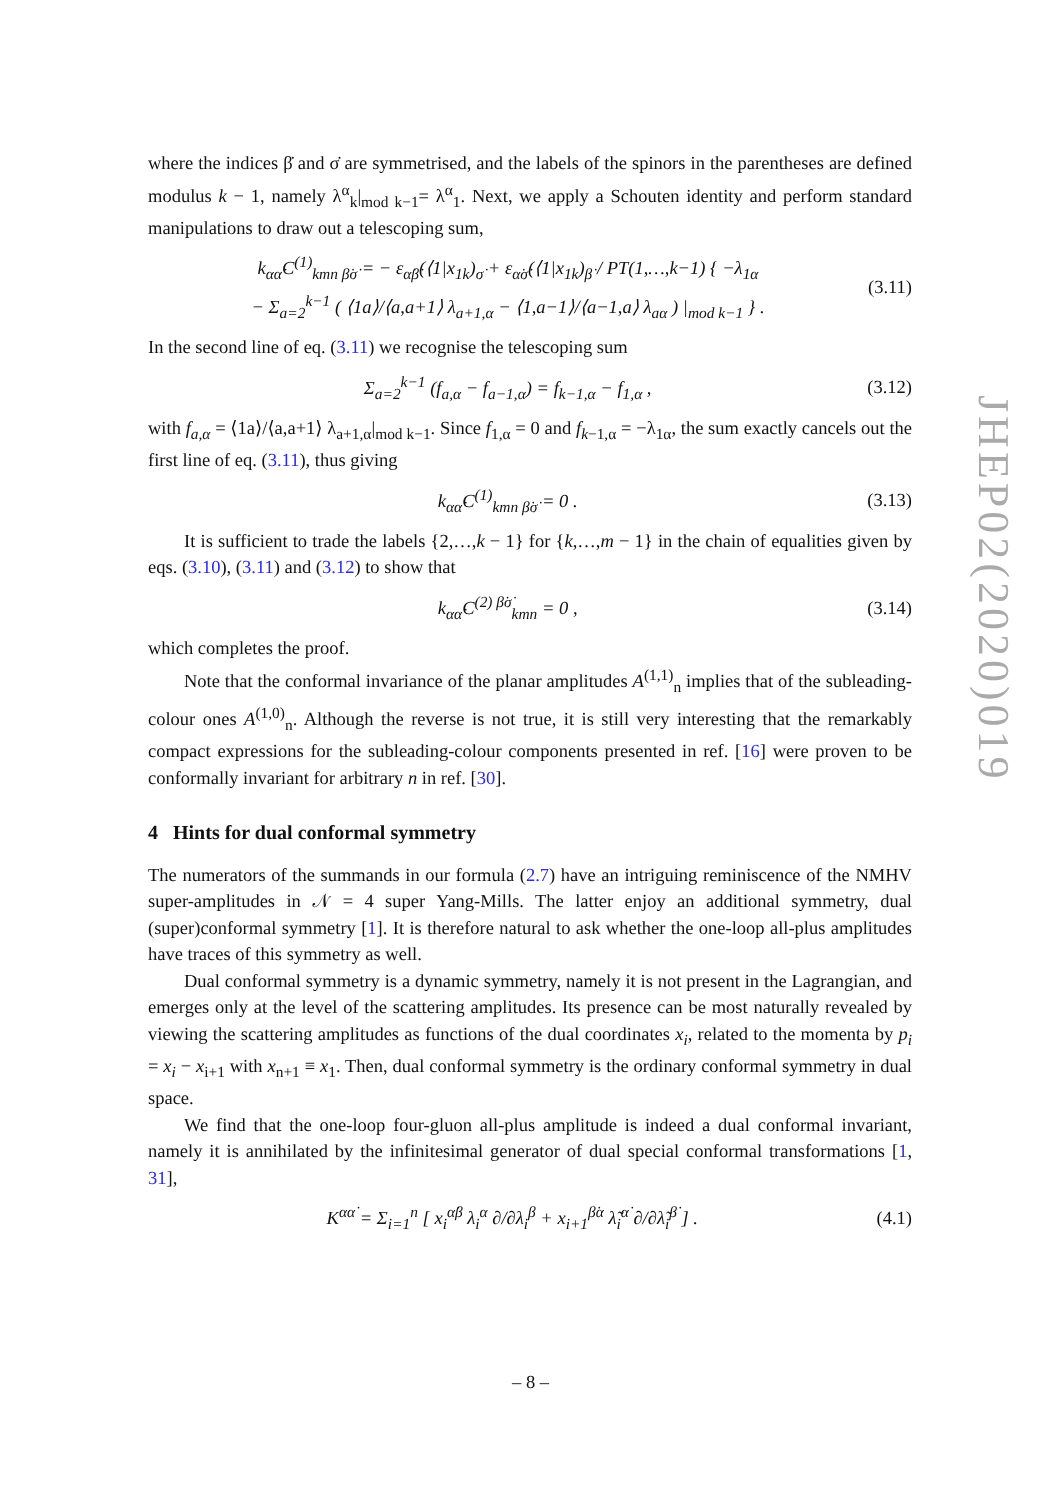where the indices β̇ and σ̇ are symmetrised, and the labels of the spinors in the parentheses are defined modulus k − 1, namely λ<sup>α</sup><sub>k</sub>|<sub>mod k−1</sub>= λ<sup>α</sup><sub>1</sub>. Next, we apply a Schouten identity and perform standard manipulations to draw out a telescoping sum,
k<sub>αα̇</sub>C<sup>(1)</sup><sub>kmn β̇σ̇</sub> = − ε<sub>α̇β̇</sub>(⟨1|x<sub>1k</sub>)<sub>σ̇</sub> + ε<sub>α̇σ̇</sub>(⟨1|x<sub>1k</sub>)<sub>β̇</sub> / PT(1,…,k−1) { −λ<sub>1α</sub>
− Σ<sub>a=2</sub><sup>k−1</sup> ( ⟨1a⟩/⟨a,a+1⟩ λ<sub>a+1,α</sub> − ⟨1,a−1⟩/⟨a−1,a⟩ λ<sub>aα</sub> ) |<sub>mod k−1</sub> } .
(3.11)
In the second line of eq. (3.11) we recognise the telescoping sum
Σ<sub>a=2</sub><sup>k−1</sup> (f<sub>a,α</sub> − f<sub>a−1,α</sub>) = f<sub>k−1,α</sub> − f<sub>1,α</sub> ,
(3.12)
with f<sub>a,α</sub> = ⟨1a⟩/⟨a,a+1⟩ λ<sub>a+1,α</sub>|<sub>mod k−1</sub>. Since f<sub>1,α</sub> = 0 and f<sub>k</sub><sub>−1,α</sub> = −λ<sub>1α</sub>, the sum exactly cancels out the first line of eq. (3.11), thus giving
k<sub>αα̇</sub>C<sup>(1)</sup><sub>kmn β̇σ̇</sub> = 0 . (3.13)
It is sufficient to trade the labels {2,…,k − 1} for {k,…,m − 1} in the chain of equalities given by eqs. (3.10), (3.11) and (3.12) to show that
k<sub>αα̇</sub>C<sup>(2) β̇σ̇</sup><sub>kmn</sub> = 0 , (3.14)
which completes the proof.
Note that the conformal invariance of the planar amplitudes A<sup>(1,1)</sup><sub>n</sub> implies that of the subleading-colour ones A<sup>(1,0)</sup><sub>n</sub>. Although the reverse is not true, it is still very interesting that the remarkably compact expressions for the subleading-colour components presented in ref. [16] were proven to be conformally invariant for arbitrary n in ref. [30].
4 Hints for dual conformal symmetry
The numerators of the summands in our formula (2.7) have an intriguing reminiscence of the NMHV super-amplitudes in 𝒩 = 4 super Yang-Mills. The latter enjoy an additional symmetry, dual (super)conformal symmetry [1]. It is therefore natural to ask whether the one-loop all-plus amplitudes have traces of this symmetry as well.
Dual conformal symmetry is a dynamic symmetry, namely it is not present in the Lagrangian, and emerges only at the level of the scattering amplitudes. Its presence can be most naturally revealed by viewing the scattering amplitudes as functions of the dual coordinates x<sub>i</sub>, related to the momenta by p<sub>i</sub> = x<sub>i</sub> − x<sub>i+1</sub> with x<sub>n+1</sub> ≡ x<sub>1</sub>. Then, dual conformal symmetry is the ordinary conformal symmetry in dual space.
We find that the one-loop four-gluon all-plus amplitude is indeed a dual conformal invariant, namely it is annihilated by the infinitesimal generator of dual special conformal transformations [1, 31],
K<sup>αα̇</sup> = Σ<sub>i=1</sub><sup>n</sup> [ x<sub>i</sub><sup>α̇β</sup> λ<sub>i</sub><sup>α</sup> ∂/∂λ<sub>i</sub><sup>β</sup> + x<sub>i+1</sub><sup>β̇α</sup> λ̃<sub>i</sub><sup>α̇</sup> ∂/∂λ̃<sub>i</sub><sup>β̇</sup> ] .
(4.1)
JHEP02(2020)019
– 8 –